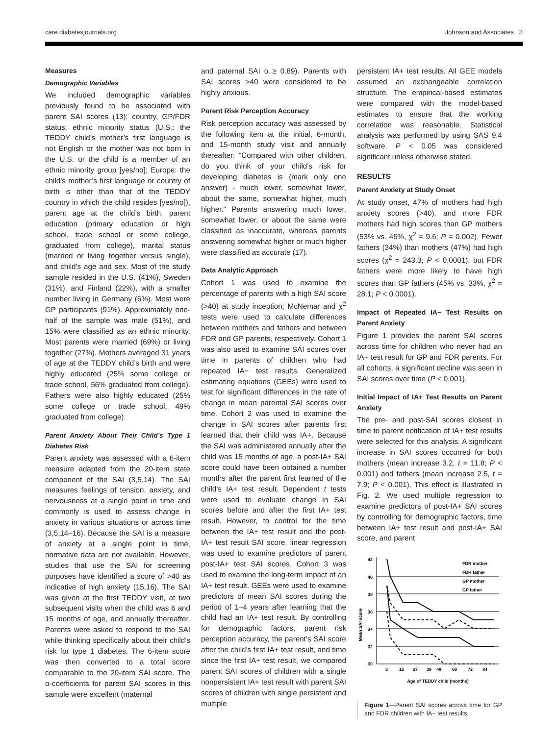care.diabetesjournals.org Johnson and Associates 3
Measures
Demographic Variables
We included demographic variables previously found to be associated with parent SAI scores (13): country, GP/FDR status, ethnic minority status (U.S.: the TEDDY child’s mother’s first language is not English or the mother was not born in the U.S. or the child is a member of an ethnic minority group [yes/no]; Europe: the child’s mother’s first language or country of birth is other than that of the TEDDY country in which the child resides [yes/no]), parent age at the child’s birth, parent education (primary education or high school, trade school or some college, graduated from college), marital status (married or living together versus single), and child’s age and sex. Most of the study sample resided in the U.S. (41%), Sweden (31%), and Finland (22%), with a smaller number living in Germany (6%). Most were GP participants (91%). Approximately one-half of the sample was male (51%), and 15% were classified as an ethnic minority. Most parents were married (69%) or living together (27%). Mothers averaged 31 years of age at the TEDDY child’s birth and were highly educated (25% some college or trade school, 56% graduated from college). Fathers were also highly educated (25% some college or trade school, 49% graduated from college).
Parent Anxiety About Their Child’s Type 1 Diabetes Risk
Parent anxiety was assessed with a 6-item measure adapted from the 20-item state component of the SAI (3,5,14). The SAI measures feelings of tension, anxiety, and nervousness at a single point in time and commonly is used to assess change in anxiety in various situations or across time (3,5,14–16). Because the SAI is a measure of anxiety at a single point in time, normative data are not available. However, studies that use the SAI for screening purposes have identified a score of >40 as indicative of high anxiety (15,16). The SAI was given at the first TEDDY visit, at two subsequent visits when the child was 6 and 15 months of age, and annually thereafter. Parents were asked to respond to the SAI while thinking specifically about their child’s risk for type 1 diabetes. The 6-item score was then converted to a total score comparable to the 20-item SAI score. The α-coefficients for parent SAI scores in this sample were excellent (maternal
and paternal SAI α ≥ 0.89). Parents with SAI scores >40 were considered to be highly anxious.
Parent Risk Perception Accuracy
Risk perception accuracy was assessed by the following item at the initial, 6-month, and 15-month study visit and annually thereafter: “Compared with other children, do you think of your child’s risk for developing diabetes is (mark only one answer) - much lower, somewhat lower, about the same, somewhat higher, much higher.” Parents answering much lower, somewhat lower, or about the same were classified as inaccurate, whereas parents answering somewhat higher or much higher were classified as accurate (17).
Data Analytic Approach
Cohort 1 was used to examine the percentage of parents with a high SAI score (>40) at study inception; McNemar and χ<sup>2</sup> tests were used to calculate differences between mothers and fathers and between FDR and GP parents, respectively. Cohort 1 was also used to examine SAI scores over time in parents of children who had repeated IA− test results. Generalized estimating equations (GEEs) were used to test for significant differences in the rate of change in mean parental SAI scores over time. Cohort 2 was used to examine the change in SAI scores after parents first learned that their child was IA+. Because the SAI was administered annually after the child was 15 months of age, a post-IA+ SAI score could have been obtained a number months after the parent first learned of the child’s IA+ test result. Dependent t tests were used to evaluate change in SAI scores before and after the first IA+ test result. However, to control for the time between the IA+ test result and the post-IA+ test result SAI score, linear regression was used to examine predictors of parent post-IA+ test SAI scores. Cohort 3 was used to examine the long-term impact of an IA+ test result. GEEs were used to examine predictors of mean SAI scores during the period of 1–4 years after learning that the child had an IA+ test result. By controlling for demographic factors, parent risk perception accuracy, the parent’s SAI score after the child’s first IA+ test result, and time since the first IA+ test result, we compared parent SAI scores of children with a single nonpersistent IA+ test result with parent SAI scores of children with single persistent and multiple
persistent IA+ test results. All GEE models assumed an exchangeable correlation structure. The empirical-based estimates were compared with the model-based estimates to ensure that the working correlation was reasonable. Statistical analysis was performed by using SAS 9.4 software. P < 0.05 was considered significant unless otherwise stated.
RESULTS
Parent Anxiety at Study Onset
At study onset, 47% of mothers had high anxiety scores (>40), and more FDR mothers had high scores than GP mothers (53% vs. 46%, χ<sup>2</sup> = 9.6; P = 0.002). Fewer fathers (34%) than mothers (47%) had high scores (χ<sup>2</sup> = 243.3; P < 0.0001), but FDR fathers were more likely to have high scores than GP fathers (45% vs. 33%, χ<sup>2</sup> = 28.1; P < 0.0001).
Impact of Repeated IA− Test Results on Parent Anxiety
Figure 1 provides the parent SAI scores across time for children who never had an IA+ test result for GP and FDR parents. For all cohorts, a significant decline was seen in SAI scores over time (P < 0.001).
Initial Impact of IA+ Test Results on Parent Anxiety
The pre- and post-SAI scores closest in time to parent notification of IA+ test results were selected for this analysis. A significant increase in SAI scores occurred for both mothers (mean increase 3.2, t = 11.8; P < 0.001) and fathers (mean increase 2.5, t = 7.9; P < 0.001). This effect is illustrated in Fig. 2. We used multiple regression to examine predictors of post-IA+ SAI scores by controlling for demographic factors, time between IA+ test result and post-IA+ SAI score, and parent
Mean SAI score
42
40
38
36
34
32
30
3
15
27
39
48
60
72
84
FDR mother
FDR father
GP mother
GP father
Age of TEDDY child (months)
Figure 1—Parent SAI scores across time for GP and FDR children with IA− test results.